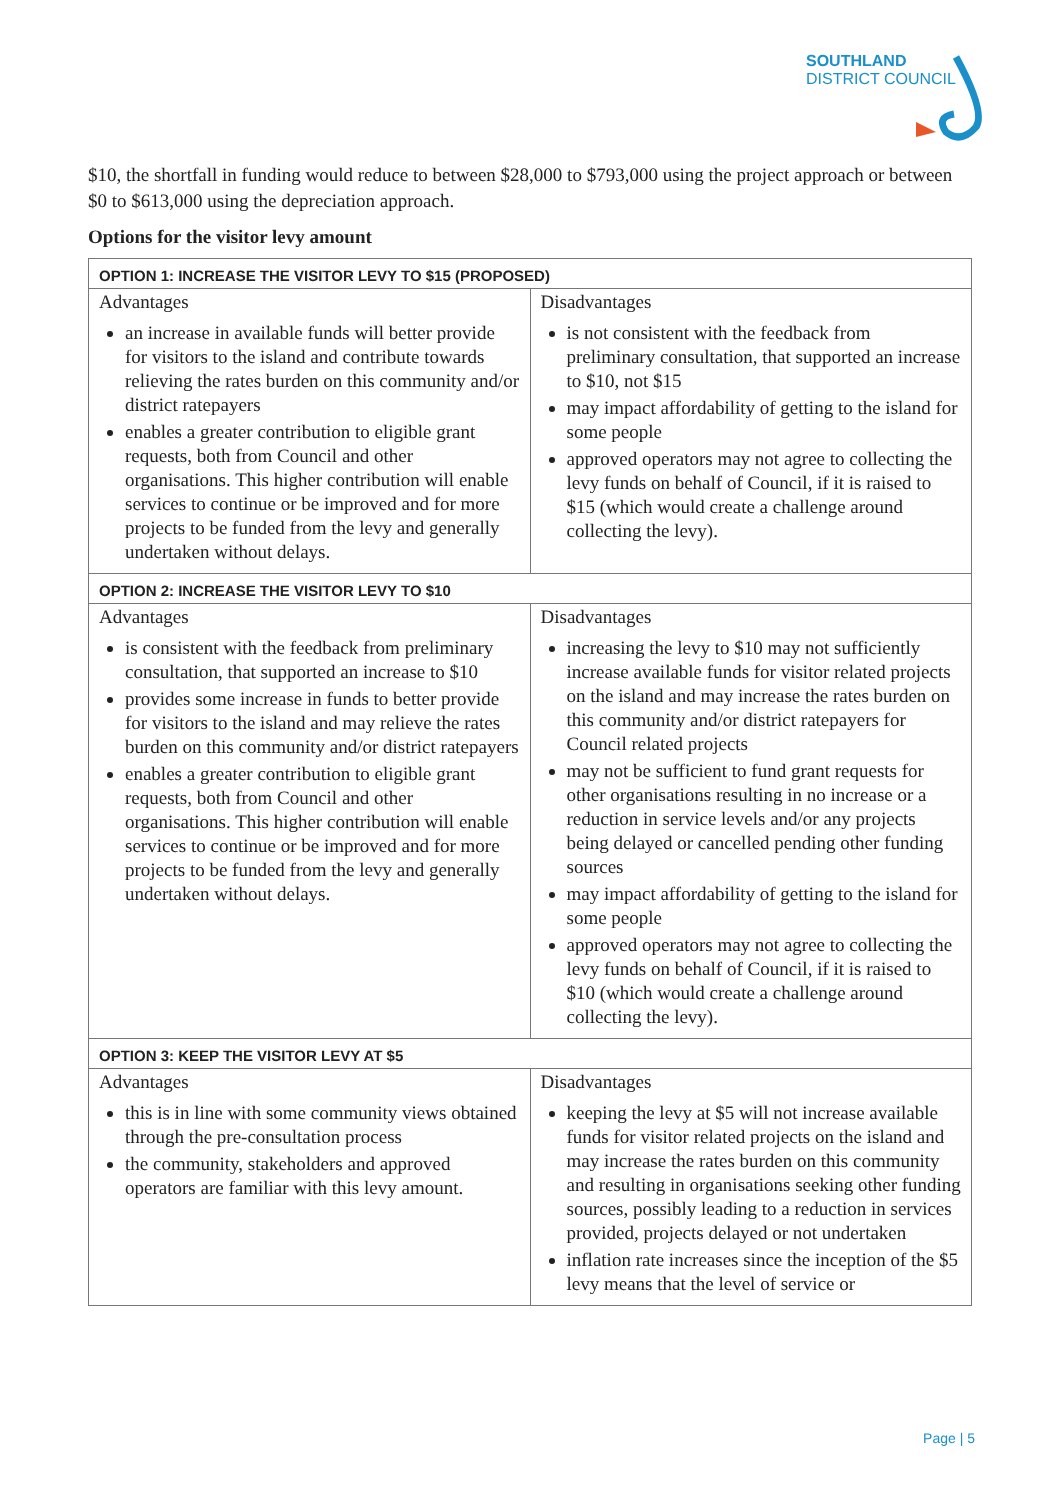SOUTHLAND
DISTRICT COUNCIL
$10, the shortfall in funding would reduce to between $28,000 to $793,000 using the project approach or between $0 to $613,000 using the depreciation approach.
Options for the visitor levy amount
| OPTION 1: INCREASE THE VISITOR LEVY TO $15 (PROPOSED) | |
| --- | --- |
| Advantages an increase in available funds will better provide for visitors to the island and contribute towards relieving the rates burden on this community and/or district ratepayers enables a greater contribution to eligible grant requests, both from Council and other organisations. This higher contribution will enable services to continue or be improved and for more projects to be funded from the levy and generally undertaken without delays. | Disadvantages is not consistent with the feedback from preliminary consultation, that supported an increase to $10, not $15 may impact affordability of getting to the island for some people approved operators may not agree to collecting the levy funds on behalf of Council, if it is raised to $15 (which would create a challenge around collecting the levy). |
| OPTION 2: INCREASE THE VISITOR LEVY TO $10 | |
| Advantages is consistent with the feedback from preliminary consultation, that supported an increase to $10 provides some increase in funds to better provide for visitors to the island and may relieve the rates burden on this community and/or district ratepayers enables a greater contribution to eligible grant requests, both from Council and other organisations. This higher contribution will enable services to continue or be improved and for more projects to be funded from the levy and generally undertaken without delays. | Disadvantages increasing the levy to $10 may not sufficiently increase available funds for visitor related projects on the island and may increase the rates burden on this community and/or district ratepayers for Council related projects may not be sufficient to fund grant requests for other organisations resulting in no increase or a reduction in service levels and/or any projects being delayed or cancelled pending other funding sources may impact affordability of getting to the island for some people approved operators may not agree to collecting the levy funds on behalf of Council, if it is raised to $10 (which would create a challenge around collecting the levy). |
| OPTION 3: KEEP THE VISITOR LEVY AT $5 | |
| Advantages this is in line with some community views obtained through the pre-consultation process the community, stakeholders and approved operators are familiar with this levy amount. | Disadvantages keeping the levy at $5 will not increase available funds for visitor related projects on the island and may increase the rates burden on this community and resulting in organisations seeking other funding sources, possibly leading to a reduction in services provided, projects delayed or not undertaken inflation rate increases since the inception of the $5 levy means that the level of service or |
Page | 5